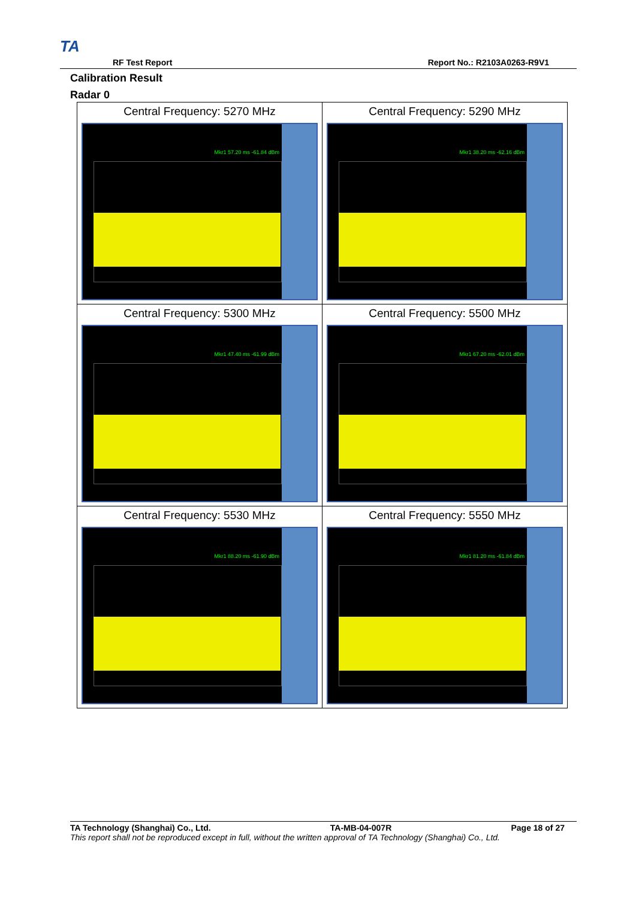TA
RF Test Report Report No.: R2103A0263-R9V1
Calibration Result
Radar 0
| Central Frequency: 5270 MHz Mkr1 57.20 ms -61.84 dBm | Central Frequency: 5290 MHz Mkr1 38.20 ms -62.16 dBm |
| Central Frequency: 5300 MHz Mkr1 47.40 ms -61.99 dBm | Central Frequency: 5500 MHz Mkr1 67.20 ms -62.01 dBm |
| Central Frequency: 5530 MHz Mkr1 88.20 ms -61.90 dBm | Central Frequency: 5550 MHz Mkr1 81.20 ms -61.84 dBm |
TA Technology (Shanghai) Co., Ltd. TA-MB-04-007R Page 18 of 27
This report shall not be reproduced except in full, without the written approval of TA Technology (Shanghai) Co., Ltd.